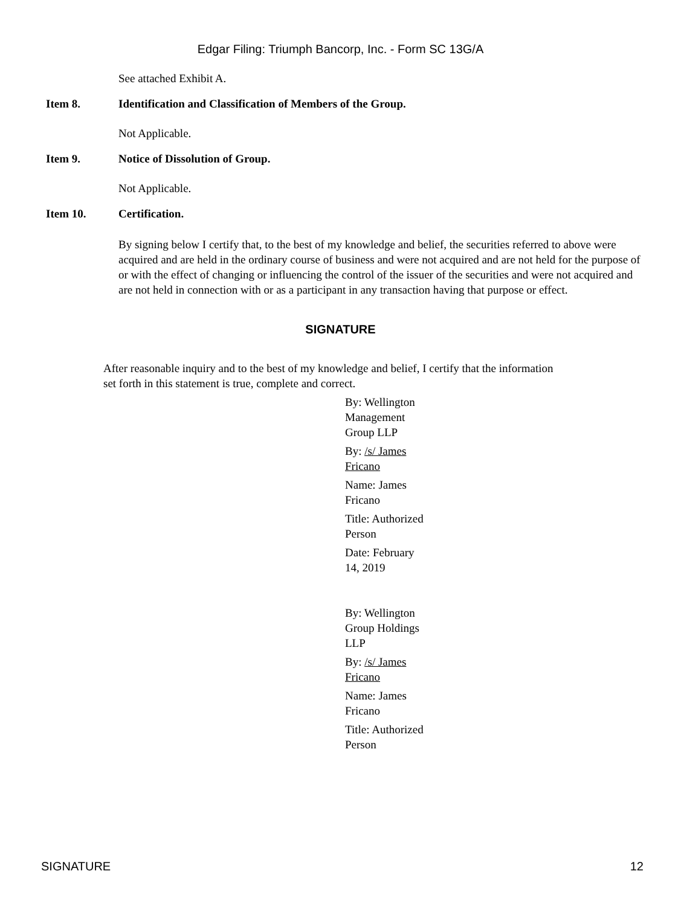Edgar Filing: Triumph Bancorp, Inc. - Form SC 13G/A
See attached Exhibit A.
Item 8. Identification and Classification of Members of the Group.
Not Applicable.
Item 9. Notice of Dissolution of Group.
Not Applicable.
Item 10. Certification.
By signing below I certify that, to the best of my knowledge and belief, the securities referred to above were acquired and are held in the ordinary course of business and were not acquired and are not held for the purpose of or with the effect of changing or influencing the control of the issuer of the securities and were not acquired and are not held in connection with or as a participant in any transaction having that purpose or effect.
SIGNATURE
After reasonable inquiry and to the best of my knowledge and belief, I certify that the information set forth in this statement is true, complete and correct.
By: Wellington Management Group LLP
By: /s/ James Fricano
Name: James Fricano
Title: Authorized Person
Date: February 14, 2019
By: Wellington Group Holdings LLP
By: /s/ James Fricano
Name: James Fricano
Title: Authorized Person
SIGNATURE 12